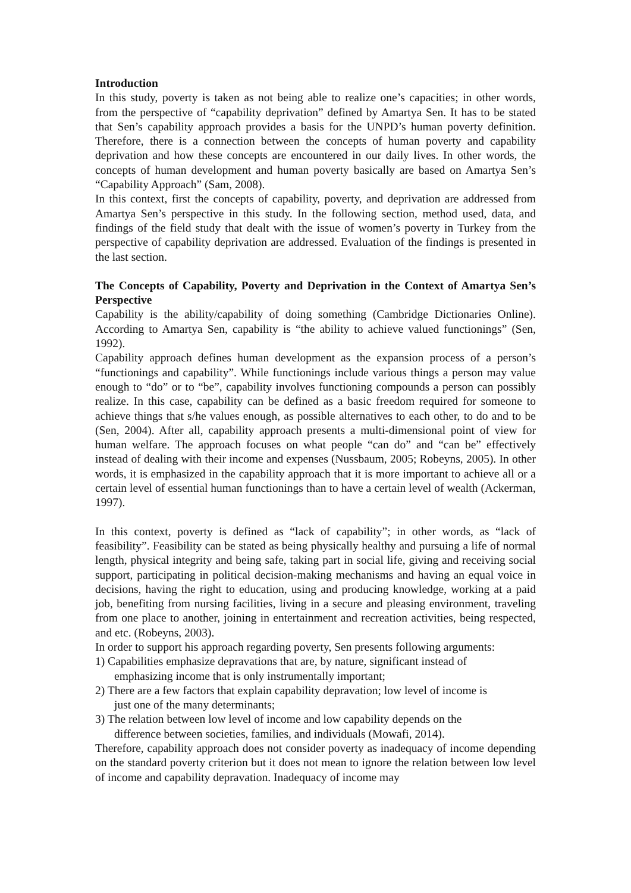Introduction
In this study, poverty is taken as not being able to realize one’s capacities; in other words, from the perspective of “capability deprivation” defined by Amartya Sen. It has to be stated that Sen’s capability approach provides a basis for the UNPD’s human poverty definition. Therefore, there is a connection between the concepts of human poverty and capability deprivation and how these concepts are encountered in our daily lives. In other words, the concepts of human development and human poverty basically are based on Amartya Sen’s “Capability Approach” (Sam, 2008).
In this context, first the concepts of capability, poverty, and deprivation are addressed from Amartya Sen’s perspective in this study. In the following section, method used, data, and findings of the field study that dealt with the issue of women’s poverty in Turkey from the perspective of capability deprivation are addressed. Evaluation of the findings is presented in the last section.
The Concepts of Capability, Poverty and Deprivation in the Context of Amartya Sen’s Perspective
Capability is the ability/capability of doing something (Cambridge Dictionaries Online). According to Amartya Sen, capability is “the ability to achieve valued functionings” (Sen, 1992).
Capability approach defines human development as the expansion process of a person’s “functionings and capability”. While functionings include various things a person may value enough to “do” or to “be”, capability involves functioning compounds a person can possibly realize. In this case, capability can be defined as a basic freedom required for someone to achieve things that s/he values enough, as possible alternatives to each other, to do and to be (Sen, 2004). After all, capability approach presents a multi-dimensional point of view for human welfare. The approach focuses on what people “can do” and “can be” effectively instead of dealing with their income and expenses (Nussbaum, 2005; Robeyns, 2005). In other words, it is emphasized in the capability approach that it is more important to achieve all or a certain level of essential human functionings than to have a certain level of wealth (Ackerman, 1997).
In this context, poverty is defined as “lack of capability”; in other words, as “lack of feasibility”. Feasibility can be stated as being physically healthy and pursuing a life of normal length, physical integrity and being safe, taking part in social life, giving and receiving social support, participating in political decision-making mechanisms and having an equal voice in decisions, having the right to education, using and producing knowledge, working at a paid job, benefiting from nursing facilities, living in a secure and pleasing environment, traveling from one place to another, joining in entertainment and recreation activities, being respected, and etc. (Robeyns, 2003).
In order to support his approach regarding poverty, Sen presents following arguments:
1) Capabilities emphasize depravations that are, by nature, significant instead of
emphasizing income that is only instrumentally important;
2) There are a few factors that explain capability depravation; low level of income is
just one of the many determinants;
3) The relation between low level of income and low capability depends on the
difference between societies, families, and individuals (Mowafi, 2014).
Therefore, capability approach does not consider poverty as inadequacy of income depending on the standard poverty criterion but it does not mean to ignore the relation between low level of income and capability depravation. Inadequacy of income may